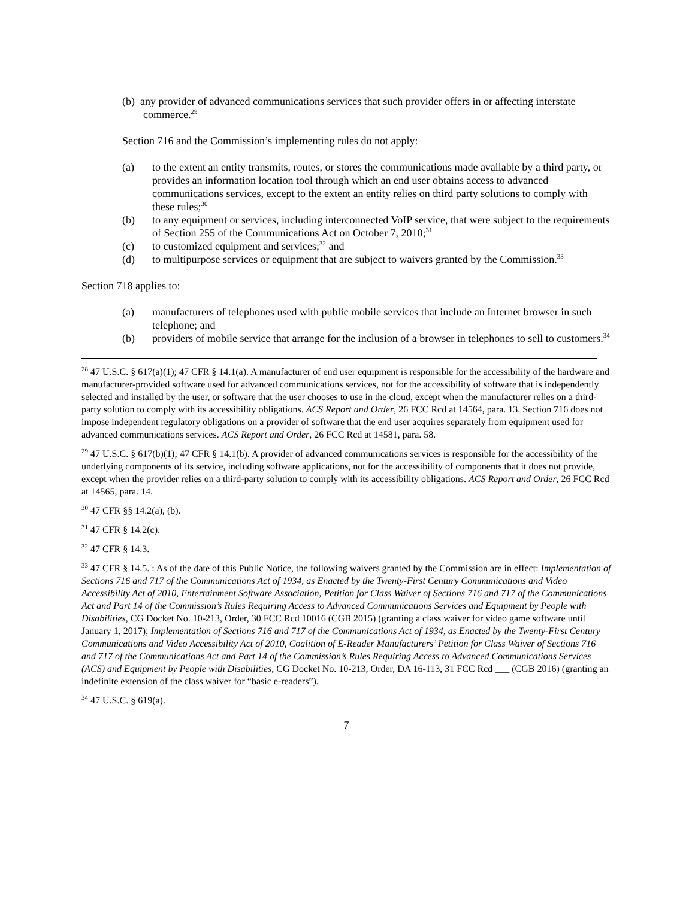(b) any provider of advanced communications services that such provider offers in or affecting interstate commerce.<sup>29</sup>
Section 716 and the Commission’s implementing rules do not apply:
(a) to the extent an entity transmits, routes, or stores the communications made available by a third party, or provides an information location tool through which an end user obtains access to advanced communications services, except to the extent an entity relies on third party solutions to comply with these rules;<sup>30</sup>
(b) to any equipment or services, including interconnected VoIP service, that were subject to the requirements of Section 255 of the Communications Act on October 7, 2010;<sup>31</sup>
(c) to customized equipment and services;<sup>32</sup> and
(d) to multipurpose services or equipment that are subject to waivers granted by the Commission.<sup>33</sup>
Section 718 applies to:
(a) manufacturers of telephones used with public mobile services that include an Internet browser in such telephone; and
(b) providers of mobile service that arrange for the inclusion of a browser in telephones to sell to customers.<sup>34</sup>
<sup>28</sup> 47 U.S.C. § 617(a)(1); 47 CFR § 14.1(a). A manufacturer of end user equipment is responsible for the accessibility of the hardware and manufacturer-provided software used for advanced communications services, not for the accessibility of software that is independently selected and installed by the user, or software that the user chooses to use in the cloud, except when the manufacturer relies on a third-party solution to comply with its accessibility obligations. ACS Report and Order, 26 FCC Rcd at 14564, para. 13. Section 716 does not impose independent regulatory obligations on a provider of software that the end user acquires separately from equipment used for advanced communications services. ACS Report and Order, 26 FCC Rcd at 14581, para. 58.
<sup>29</sup> 47 U.S.C. § 617(b)(1); 47 CFR § 14.1(b). A provider of advanced communications services is responsible for the accessibility of the underlying components of its service, including software applications, not for the accessibility of components that it does not provide, except when the provider relies on a third-party solution to comply with its accessibility obligations. ACS Report and Order, 26 FCC Rcd at 14565, para. 14.
<sup>30</sup> 47 CFR §§ 14.2(a), (b).
<sup>31</sup> 47 CFR § 14.2(c).
<sup>32</sup> 47 CFR § 14.3.
<sup>33</sup> 47 CFR § 14.5. : As of the date of this Public Notice, the following waivers granted by the Commission are in effect: Implementation of Sections 716 and 717 of the Communications Act of 1934, as Enacted by the Twenty-First Century Communications and Video Accessibility Act of 2010, Entertainment Software Association, Petition for Class Waiver of Sections 716 and 717 of the Communications Act and Part 14 of the Commission’s Rules Requiring Access to Advanced Communications Services and Equipment by People with Disabilities, CG Docket No. 10-213, Order, 30 FCC Rcd 10016 (CGB 2015) (granting a class waiver for video game software until January 1, 2017); Implementation of Sections 716 and 717 of the Communications Act of 1934, as Enacted by the Twenty-First Century Communications and Video Accessibility Act of 2010, Coalition of E-Reader Manufacturers’ Petition for Class Waiver of Sections 716 and 717 of the Communications Act and Part 14 of the Commission’s Rules Requiring Access to Advanced Communications Services (ACS) and Equipment by People with Disabilities, CG Docket No. 10-213, Order, DA 16-113, 31 FCC Rcd ___ (CGB 2016) (granting an indefinite extension of the class waiver for “basic e-readers”).
<sup>34</sup> 47 U.S.C. § 619(a).
7